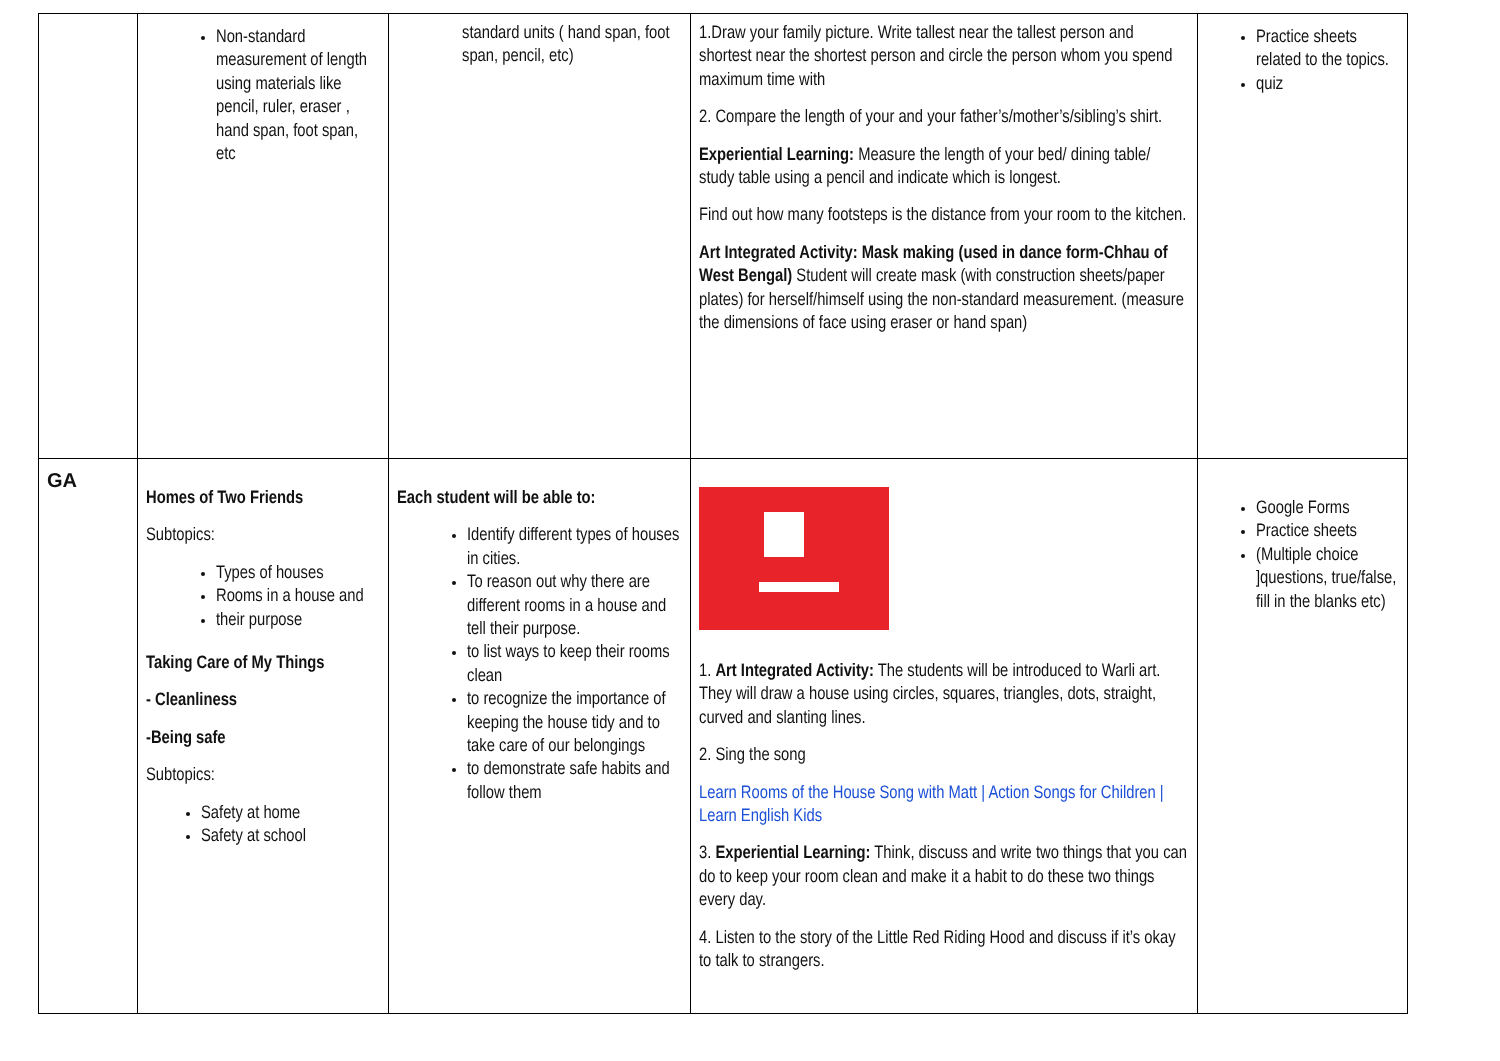| | Non-standard measurement of length using materials like pencil, ruler, eraser , hand span, foot span, etc | standard units ( hand span, foot span, pencil, etc) | 1.Draw your family picture. Write tallest near the tallest person and shortest near the shortest person and circle the person whom you spend maximum time with 2. Compare the length of your and your father’s/mother’s/sibling’s shirt. Experiential Learning: Measure the length of your bed/ dining table/ study table using a pencil and indicate which is longest. Find out how many footsteps is the distance from your room to the kitchen. Art Integrated Activity: Mask making (used in dance form-Chhau of West Bengal) Student will create mask (with construction sheets/paper plates) for herself/himself using the non-standard measurement. (measure the dimensions of face using eraser or hand span) | Practice sheets related to the topics. quiz |
| GA | Homes of Two Friends Subtopics: Types of houses Rooms in a house and their purpose Taking Care of My Things - Cleanliness -Being safe Subtopics: Safety at home Safety at school | Each student will be able to: Identify different types of houses in cities. To reason out why there are different rooms in a house and tell their purpose. to list ways to keep their rooms clean to recognize the importance of keeping the house tidy and to take care of our belongings to demonstrate safe habits and follow them | 1. Art Integrated Activity: The students will be introduced to Warli art. They will draw a house using circles, squares, triangles, dots, straight, curved and slanting lines. 2. Sing the song Learn Rooms of the House Song with Matt / Action Songs for Children / Learn English Kids 3. Experiential Learning: Think, discuss and write two things that you can do to keep your room clean and make it a habit to do these two things every day. 4. Listen to the story of the Little Red Riding Hood and discuss if it’s okay to talk to strangers. | Google Forms Practice sheets (Multiple choice ]questions, true/false, fill in the blanks etc) |